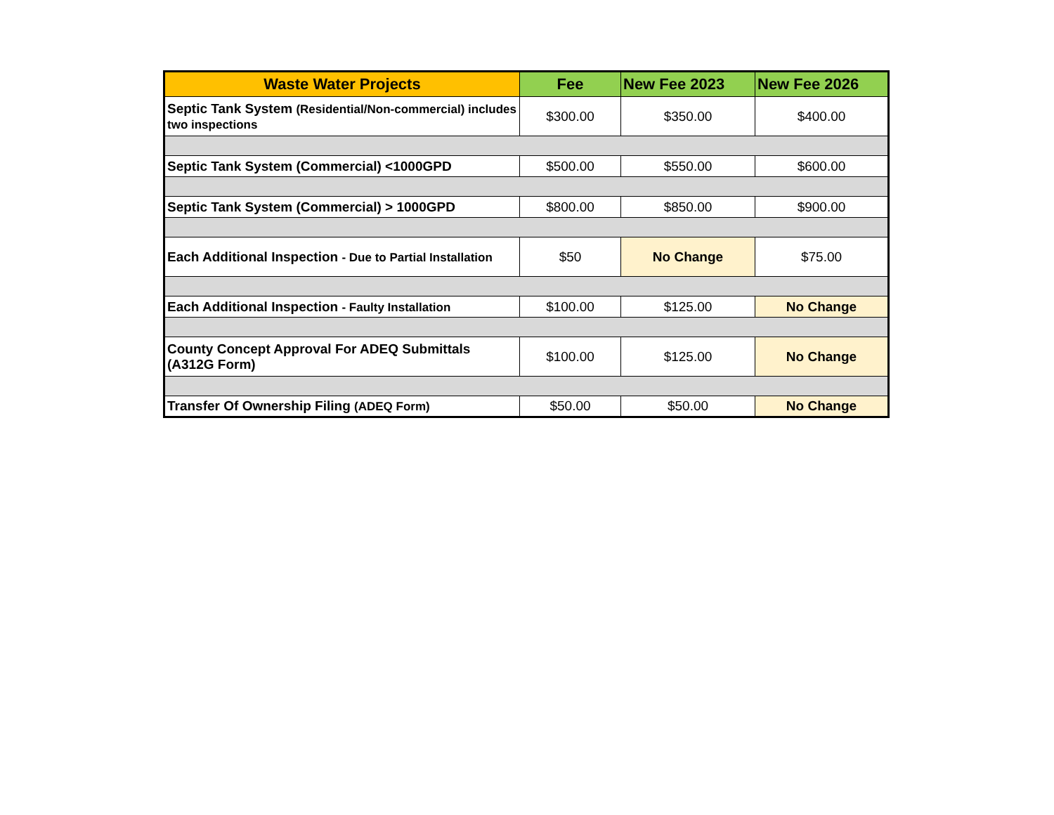| Waste Water Projects | Fee | New Fee 2023 | New Fee 2026 |
| --- | --- | --- | --- |
| Septic Tank System (Residential/Non-commercial) includes two inspections | $300.00 | $350.00 | $400.00 |
| Septic Tank System (Commercial) <1000GPD | $500.00 | $550.00 | $600.00 |
| Septic Tank System (Commercial) > 1000GPD | $800.00 | $850.00 | $900.00 |
| Each Additional Inspection - Due to Partial Installation | $50 | No Change | $75.00 |
| Each Additional Inspection - Faulty Installation | $100.00 | $125.00 | No Change |
| County Concept Approval For ADEQ Submittals (A312G Form) | $100.00 | $125.00 | No Change |
| Transfer Of Ownership Filing (ADEQ Form) | $50.00 | $50.00 | No Change |